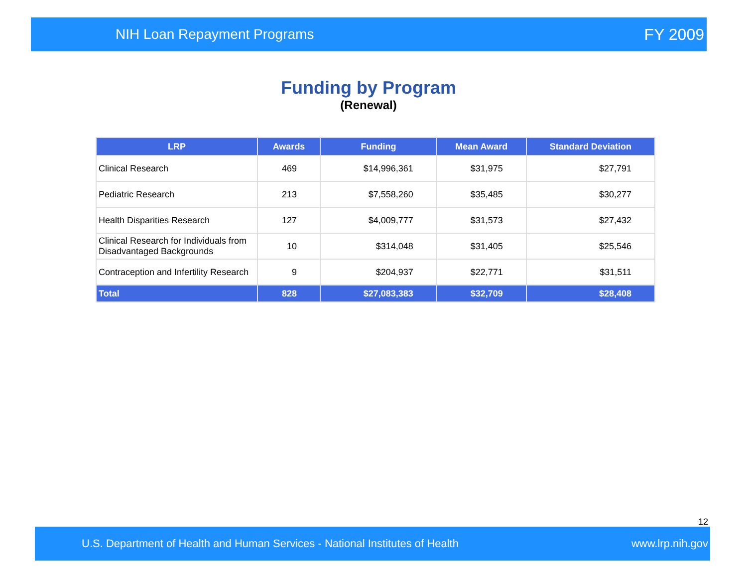NIH Loan Repayment Programs FY 2009
Funding by Program
(Renewal)
| LRP | Awards | Funding | Mean Award | Standard Deviation |
| --- | --- | --- | --- | --- |
| Clinical Research | 469 | $14,996,361 | $31,975 | $27,791 |
| Pediatric Research | 213 | $7,558,260 | $35,485 | $30,277 |
| Health Disparities Research | 127 | $4,009,777 | $31,573 | $27,432 |
| Clinical Research for Individuals from Disadvantaged Backgrounds | 10 | $314,048 | $31,405 | $25,546 |
| Contraception and Infertility Research | 9 | $204,937 | $22,771 | $31,511 |
| Total | 828 | $27,083,383 | $32,709 | $28,408 |
12
U.S. Department of Health and Human Services - National Institutes of Health www.lrp.nih.gov